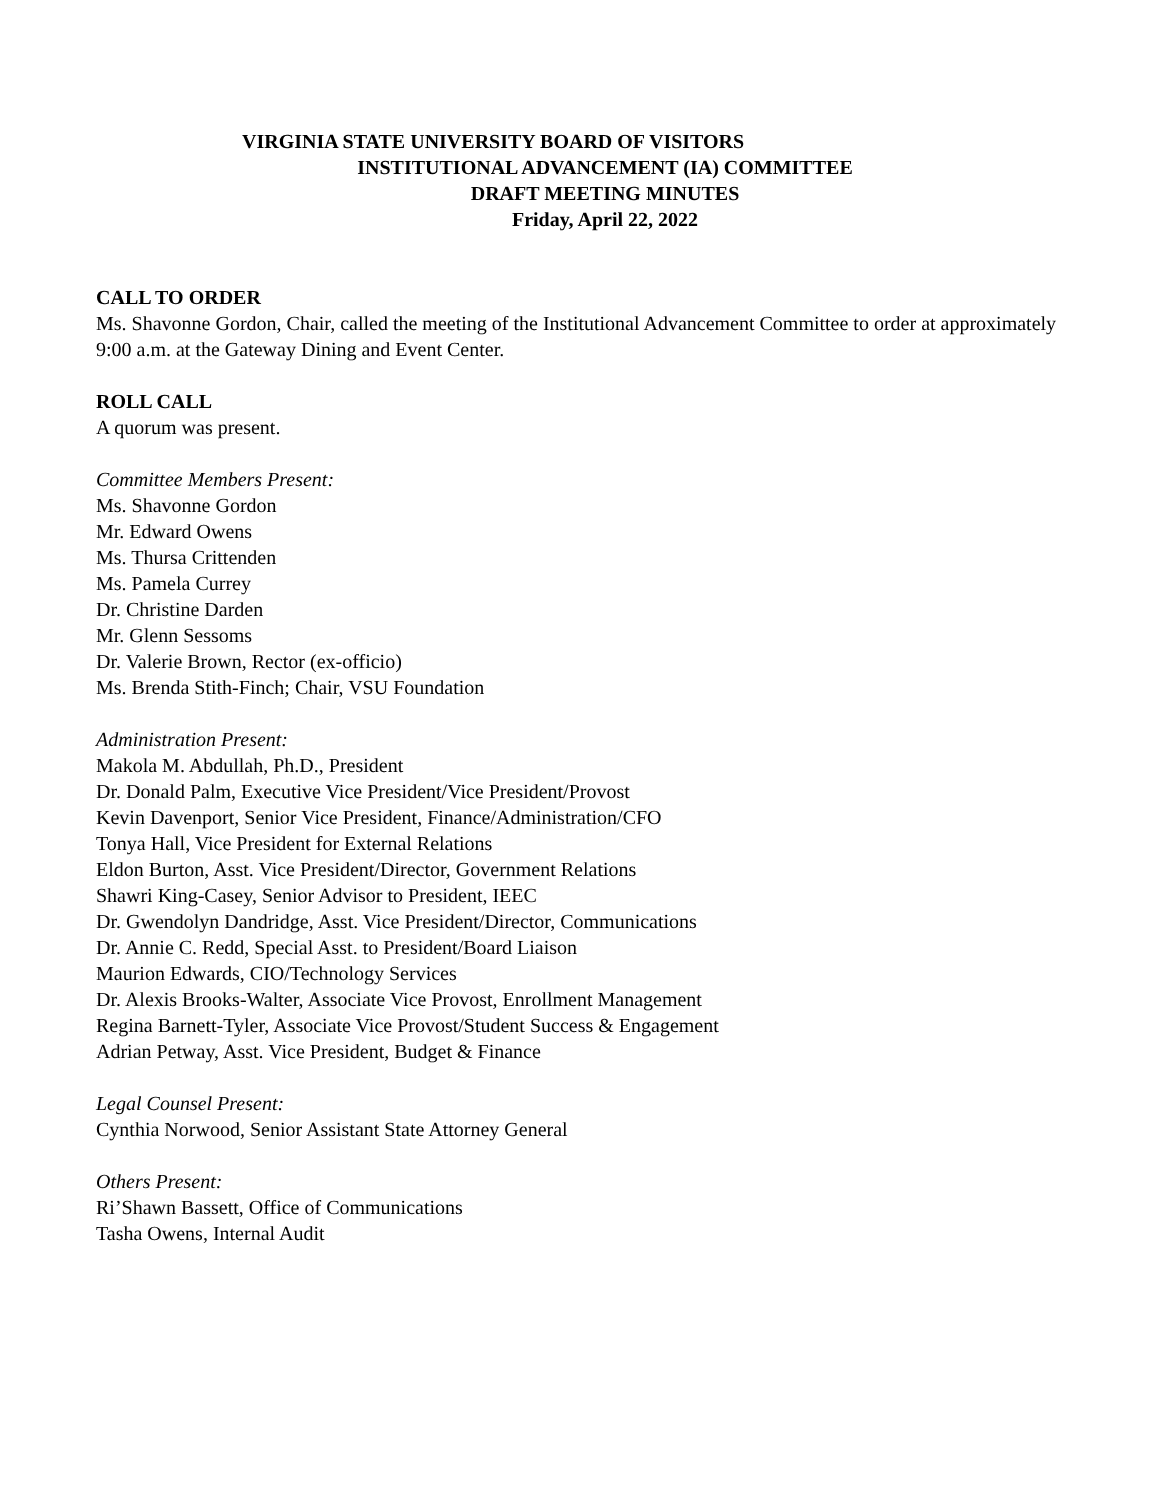VIRGINIA STATE UNIVERSITY BOARD OF VISITORS
INSTITUTIONAL ADVANCEMENT (IA) COMMITTEE
DRAFT MEETING MINUTES
Friday, April 22, 2022
CALL TO ORDER
Ms. Shavonne Gordon, Chair, called the meeting of the Institutional Advancement Committee to order at approximately 9:00 a.m. at the Gateway Dining and Event Center.
ROLL CALL
A quorum was present.
Committee Members Present:
Ms. Shavonne Gordon
Mr. Edward Owens
Ms. Thursa Crittenden
Ms. Pamela Currey
Dr. Christine Darden
Mr. Glenn Sessoms
Dr. Valerie Brown, Rector (ex-officio)
Ms. Brenda Stith-Finch; Chair, VSU Foundation
Administration Present:
Makola M. Abdullah, Ph.D., President
Dr. Donald Palm, Executive Vice President/Vice President/Provost
Kevin Davenport, Senior Vice President, Finance/Administration/CFO
Tonya Hall, Vice President for External Relations
Eldon Burton, Asst. Vice President/Director, Government Relations
Shawri King-Casey, Senior Advisor to President, IEEC
Dr. Gwendolyn Dandridge, Asst. Vice President/Director, Communications
Dr. Annie C. Redd, Special Asst. to President/Board Liaison
Maurion Edwards, CIO/Technology Services
Dr. Alexis Brooks-Walter, Associate Vice Provost, Enrollment Management
Regina Barnett-Tyler, Associate Vice Provost/Student Success & Engagement
Adrian Petway, Asst. Vice President, Budget & Finance
Legal Counsel Present:
Cynthia Norwood, Senior Assistant State Attorney General
Others Present:
Ri’Shawn Bassett, Office of Communications
Tasha Owens, Internal Audit